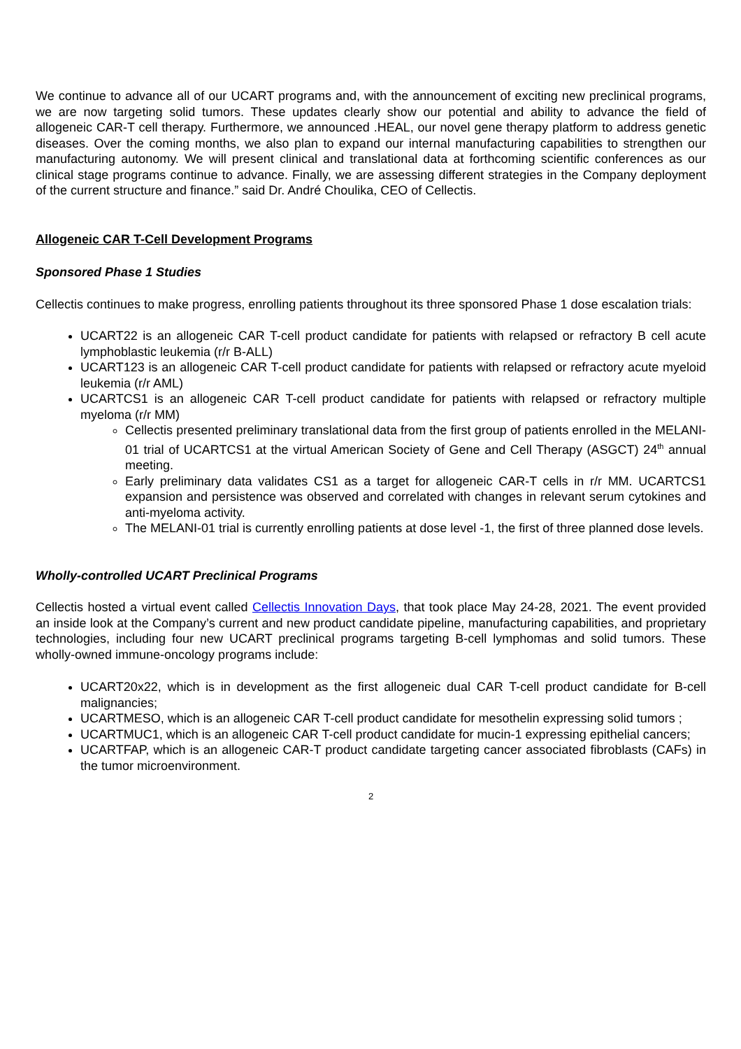We continue to advance all of our UCART programs and, with the announcement of exciting new preclinical programs, we are now targeting solid tumors. These updates clearly show our potential and ability to advance the field of allogeneic CAR-T cell therapy. Furthermore, we announced .HEAL, our novel gene therapy platform to address genetic diseases. Over the coming months, we also plan to expand our internal manufacturing capabilities to strengthen our manufacturing autonomy. We will present clinical and translational data at forthcoming scientific conferences as our clinical stage programs continue to advance. Finally, we are assessing different strategies in the Company deployment of the current structure and finance.” said Dr. André Choulika, CEO of Cellectis.
Allogeneic CAR T-Cell Development Programs
Sponsored Phase 1 Studies
Cellectis continues to make progress, enrolling patients throughout its three sponsored Phase 1 dose escalation trials:
UCART22 is an allogeneic CAR T-cell product candidate for patients with relapsed or refractory B cell acute lymphoblastic leukemia (r/r B-ALL)
UCART123 is an allogeneic CAR T-cell product candidate for patients with relapsed or refractory acute myeloid leukemia (r/r AML)
UCARTCS1 is an allogeneic CAR T-cell product candidate for patients with relapsed or refractory multiple myeloma (r/r MM)
Cellectis presented preliminary translational data from the first group of patients enrolled in the MELANI-01 trial of UCARTCS1 at the virtual American Society of Gene and Cell Therapy (ASGCT) 24<sup>th</sup> annual meeting.
Early preliminary data validates CS1 as a target for allogeneic CAR-T cells in r/r MM. UCARTCS1 expansion and persistence was observed and correlated with changes in relevant serum cytokines and anti-myeloma activity.
The MELANI-01 trial is currently enrolling patients at dose level -1, the first of three planned dose levels.
Wholly-controlled UCART Preclinical Programs
Cellectis hosted a virtual event called Cellectis Innovation Days, that took place May 24-28, 2021. The event provided an inside look at the Company’s current and new product candidate pipeline, manufacturing capabilities, and proprietary technologies, including four new UCART preclinical programs targeting B-cell lymphomas and solid tumors. These wholly-owned immune-oncology programs include:
UCART20x22, which is in development as the first allogeneic dual CAR T-cell product candidate for B-cell malignancies;
UCARTMESO, which is an allogeneic CAR T-cell product candidate for mesothelin expressing solid tumors ;
UCARTMUC1, which is an allogeneic CAR T-cell product candidate for mucin-1 expressing epithelial cancers;
UCARTFAP, which is an allogeneic CAR-T product candidate targeting cancer associated fibroblasts (CAFs) in the tumor microenvironment.
2